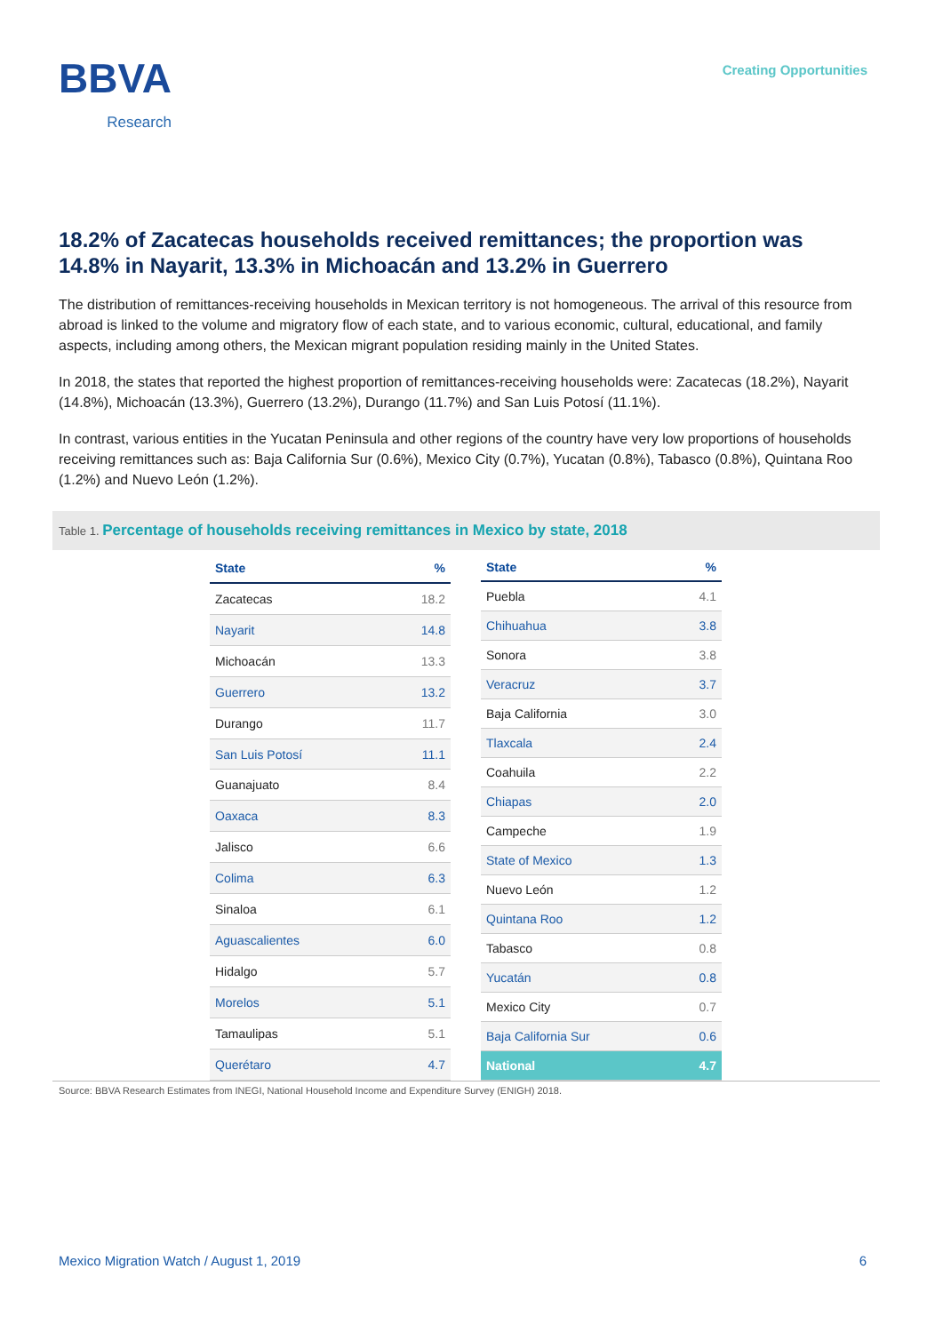BBVA
Research
Creating Opportunities
18.2% of Zacatecas households received remittances; the proportion was 14.8% in Nayarit, 13.3% in Michoacán and 13.2% in Guerrero
The distribution of remittances-receiving households in Mexican territory is not homogeneous. The arrival of this resource from abroad is linked to the volume and migratory flow of each state, and to various economic, cultural, educational, and family aspects, including among others, the Mexican migrant population residing mainly in the United States.
In 2018, the states that reported the highest proportion of remittances-receiving households were: Zacatecas (18.2%), Nayarit (14.8%), Michoacán (13.3%), Guerrero (13.2%), Durango (11.7%) and San Luis Potosí (11.1%).
In contrast, various entities in the Yucatan Peninsula and other regions of the country have very low proportions of households receiving remittances such as: Baja California Sur (0.6%), Mexico City (0.7%), Yucatan (0.8%), Tabasco (0.8%), Quintana Roo (1.2%) and Nuevo León (1.2%).
Table 1. Percentage of households receiving remittances in Mexico by state, 2018
| State | % |
| --- | --- |
| Zacatecas | 18.2 |
| Nayarit | 14.8 |
| Michoacán | 13.3 |
| Guerrero | 13.2 |
| Durango | 11.7 |
| San Luis Potosí | 11.1 |
| Guanajuato | 8.4 |
| Oaxaca | 8.3 |
| Jalisco | 6.6 |
| Colima | 6.3 |
| Sinaloa | 6.1 |
| Aguascalientes | 6.0 |
| Hidalgo | 5.7 |
| Morelos | 5.1 |
| Tamaulipas | 5.1 |
| Querétaro | 4.7 |
| State | % |
| --- | --- |
| Puebla | 4.1 |
| Chihuahua | 3.8 |
| Sonora | 3.8 |
| Veracruz | 3.7 |
| Baja California | 3.0 |
| Tlaxcala | 2.4 |
| Coahuila | 2.2 |
| Chiapas | 2.0 |
| Campeche | 1.9 |
| State of Mexico | 1.3 |
| Nuevo León | 1.2 |
| Quintana Roo | 1.2 |
| Tabasco | 0.8 |
| Yucatán | 0.8 |
| Mexico City | 0.7 |
| Baja California Sur | 0.6 |
| National | 4.7 |
Source: BBVA Research Estimates from INEGI, National Household Income and Expenditure Survey (ENIGH) 2018.
Mexico Migration Watch / August 1, 2019 6